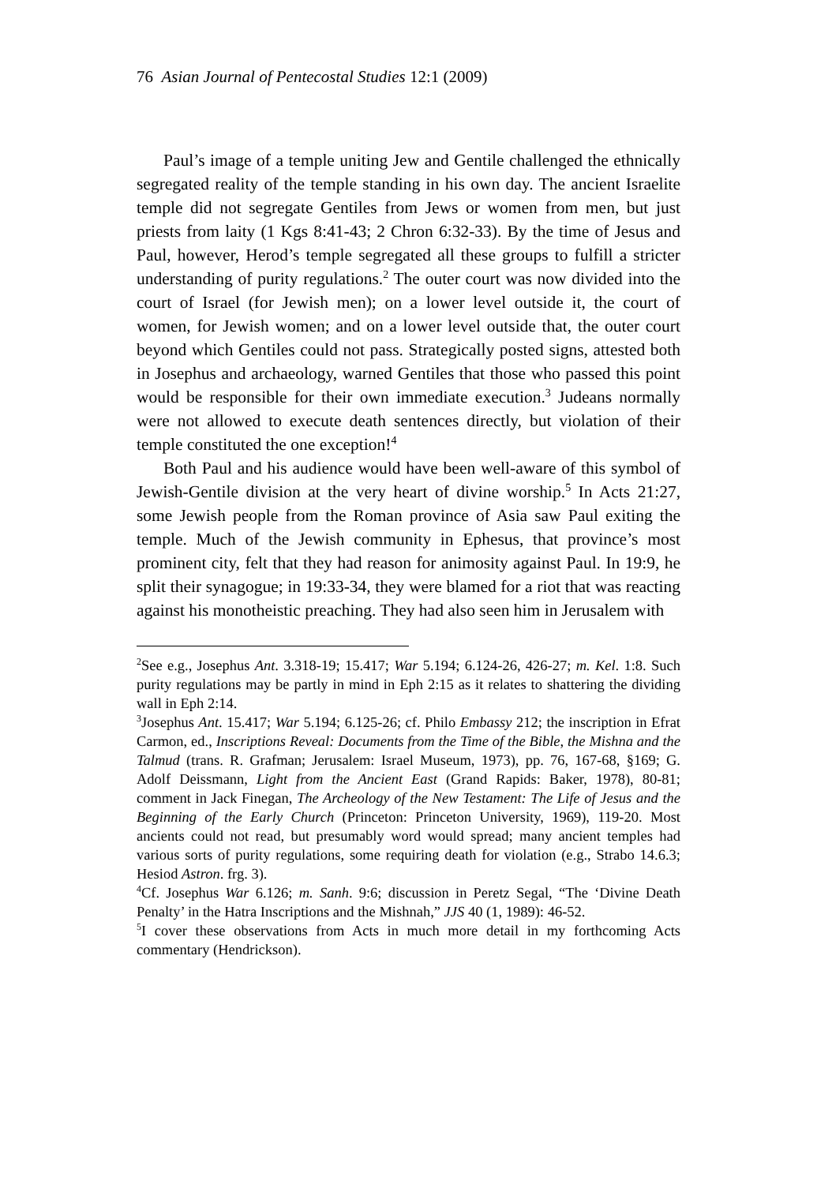76 Asian Journal of Pentecostal Studies 12:1 (2009)
Paul’s image of a temple uniting Jew and Gentile challenged the ethnically segregated reality of the temple standing in his own day. The ancient Israelite temple did not segregate Gentiles from Jews or women from men, but just priests from laity (1 Kgs 8:41-43; 2 Chron 6:32-33). By the time of Jesus and Paul, however, Herod’s temple segregated all these groups to fulfill a stricter understanding of purity regulations.<sup>2</sup> The outer court was now divided into the court of Israel (for Jewish men); on a lower level outside it, the court of women, for Jewish women; and on a lower level outside that, the outer court beyond which Gentiles could not pass. Strategically posted signs, attested both in Josephus and archaeology, warned Gentiles that those who passed this point would be responsible for their own immediate execution.<sup>3</sup> Judeans normally were not allowed to execute death sentences directly, but violation of their temple constituted the one exception!<sup>4</sup>
Both Paul and his audience would have been well-aware of this symbol of Jewish-Gentile division at the very heart of divine worship.<sup>5</sup> In Acts 21:27, some Jewish people from the Roman province of Asia saw Paul exiting the temple. Much of the Jewish community in Ephesus, that province’s most prominent city, felt that they had reason for animosity against Paul. In 19:9, he split their synagogue; in 19:33-34, they were blamed for a riot that was reacting against his monotheistic preaching. They had also seen him in Jerusalem with
<sup>2</sup> See e.g., Josephus Ant. 3.318-19; 15.417; War 5.194; 6.124-26, 426-27; m. Kel. 1:8. Such purity regulations may be partly in mind in Eph 2:15 as it relates to shattering the dividing wall in Eph 2:14.
<sup>3</sup> Josephus Ant. 15.417; War 5.194; 6.125-26; cf. Philo Embassy 212; the inscription in Efrat Carmon, ed., Inscriptions Reveal: Documents from the Time of the Bible, the Mishna and the Talmud (trans. R. Grafman; Jerusalem: Israel Museum, 1973), pp. 76, 167-68, §169; G. Adolf Deissmann, Light from the Ancient East (Grand Rapids: Baker, 1978), 80-81; comment in Jack Finegan, The Archeology of the New Testament: The Life of Jesus and the Beginning of the Early Church (Princeton: Princeton University, 1969), 119-20. Most ancients could not read, but presumably word would spread; many ancient temples had various sorts of purity regulations, some requiring death for violation (e.g., Strabo 14.6.3; Hesiod Astron. frg. 3).
<sup>4</sup> Cf. Josephus War 6.126; m. Sanh. 9:6; discussion in Peretz Segal, “The ‘Divine Death Penalty’ in the Hatra Inscriptions and the Mishnah,” JJS 40 (1, 1989): 46-52.
<sup>5</sup> I cover these observations from Acts in much more detail in my forthcoming Acts commentary (Hendrickson).